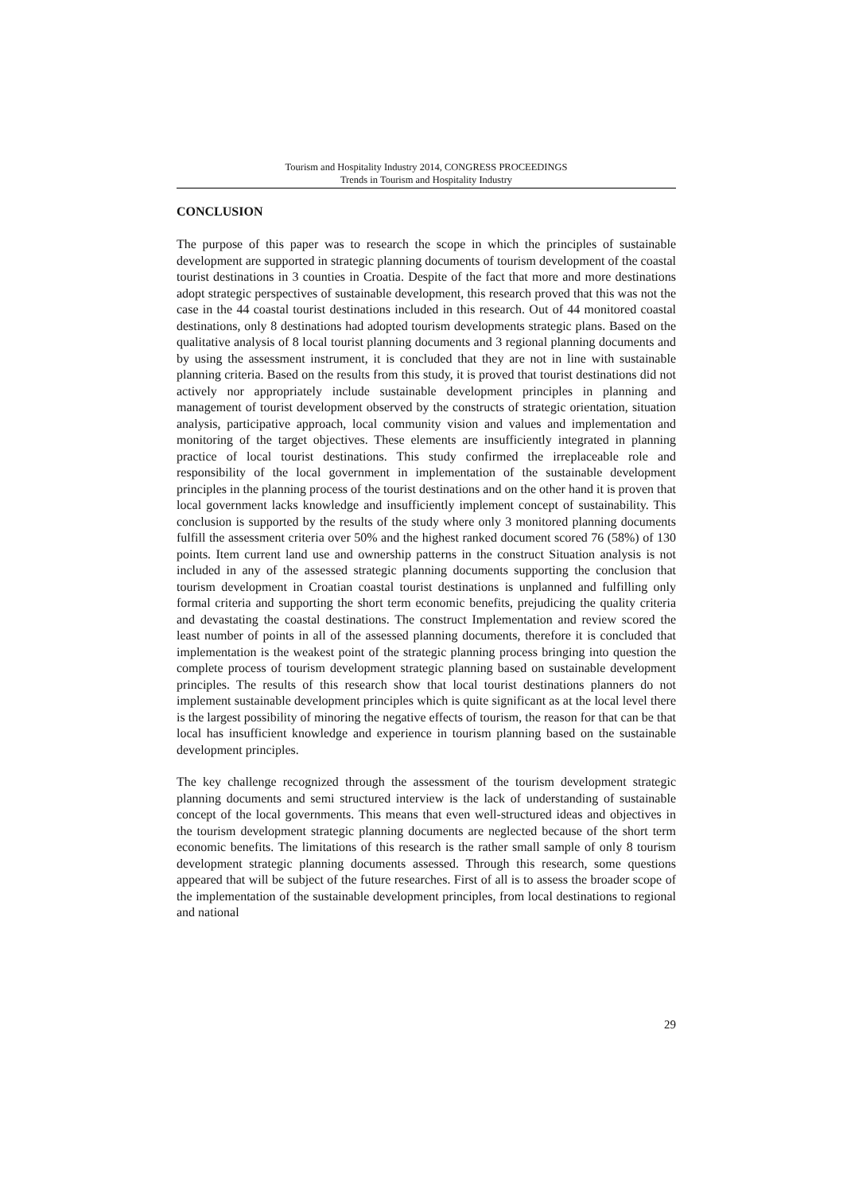Tourism and Hospitality Industry 2014, CONGRESS PROCEEDINGS
Trends in Tourism and Hospitality Industry
CONCLUSION
The purpose of this paper was to research the scope in which the principles of sustainable development are supported in strategic planning documents of tourism development of the coastal tourist destinations in 3 counties in Croatia. Despite of the fact that more and more destinations adopt strategic perspectives of sustainable development, this research proved that this was not the case in the 44 coastal tourist destinations included in this research. Out of 44 monitored coastal destinations, only 8 destinations had adopted tourism developments strategic plans. Based on the qualitative analysis of 8 local tourist planning documents and 3 regional planning documents and by using the assessment instrument, it is concluded that they are not in line with sustainable planning criteria. Based on the results from this study, it is proved that tourist destinations did not actively nor appropriately include sustainable development principles in planning and management of tourist development observed by the constructs of strategic orientation, situation analysis, participative approach, local community vision and values and implementation and monitoring of the target objectives. These elements are insufficiently integrated in planning practice of local tourist destinations. This study confirmed the irreplaceable role and responsibility of the local government in implementation of the sustainable development principles in the planning process of the tourist destinations and on the other hand it is proven that local government lacks knowledge and insufficiently implement concept of sustainability. This conclusion is supported by the results of the study where only 3 monitored planning documents fulfill the assessment criteria over 50% and the highest ranked document scored 76 (58%) of 130 points. Item current land use and ownership patterns in the construct Situation analysis is not included in any of the assessed strategic planning documents supporting the conclusion that tourism development in Croatian coastal tourist destinations is unplanned and fulfilling only formal criteria and supporting the short term economic benefits, prejudicing the quality criteria and devastating the coastal destinations. The construct Implementation and review scored the least number of points in all of the assessed planning documents, therefore it is concluded that implementation is the weakest point of the strategic planning process bringing into question the complete process of tourism development strategic planning based on sustainable development principles. The results of this research show that local tourist destinations planners do not implement sustainable development principles which is quite significant as at the local level there is the largest possibility of minoring the negative effects of tourism, the reason for that can be that local has insufficient knowledge and experience in tourism planning based on the sustainable development principles.
The key challenge recognized through the assessment of the tourism development strategic planning documents and semi structured interview is the lack of understanding of sustainable concept of the local governments. This means that even well-structured ideas and objectives in the tourism development strategic planning documents are neglected because of the short term economic benefits. The limitations of this research is the rather small sample of only 8 tourism development strategic planning documents assessed. Through this research, some questions appeared that will be subject of the future researches. First of all is to assess the broader scope of the implementation of the sustainable development principles, from local destinations to regional and national
29